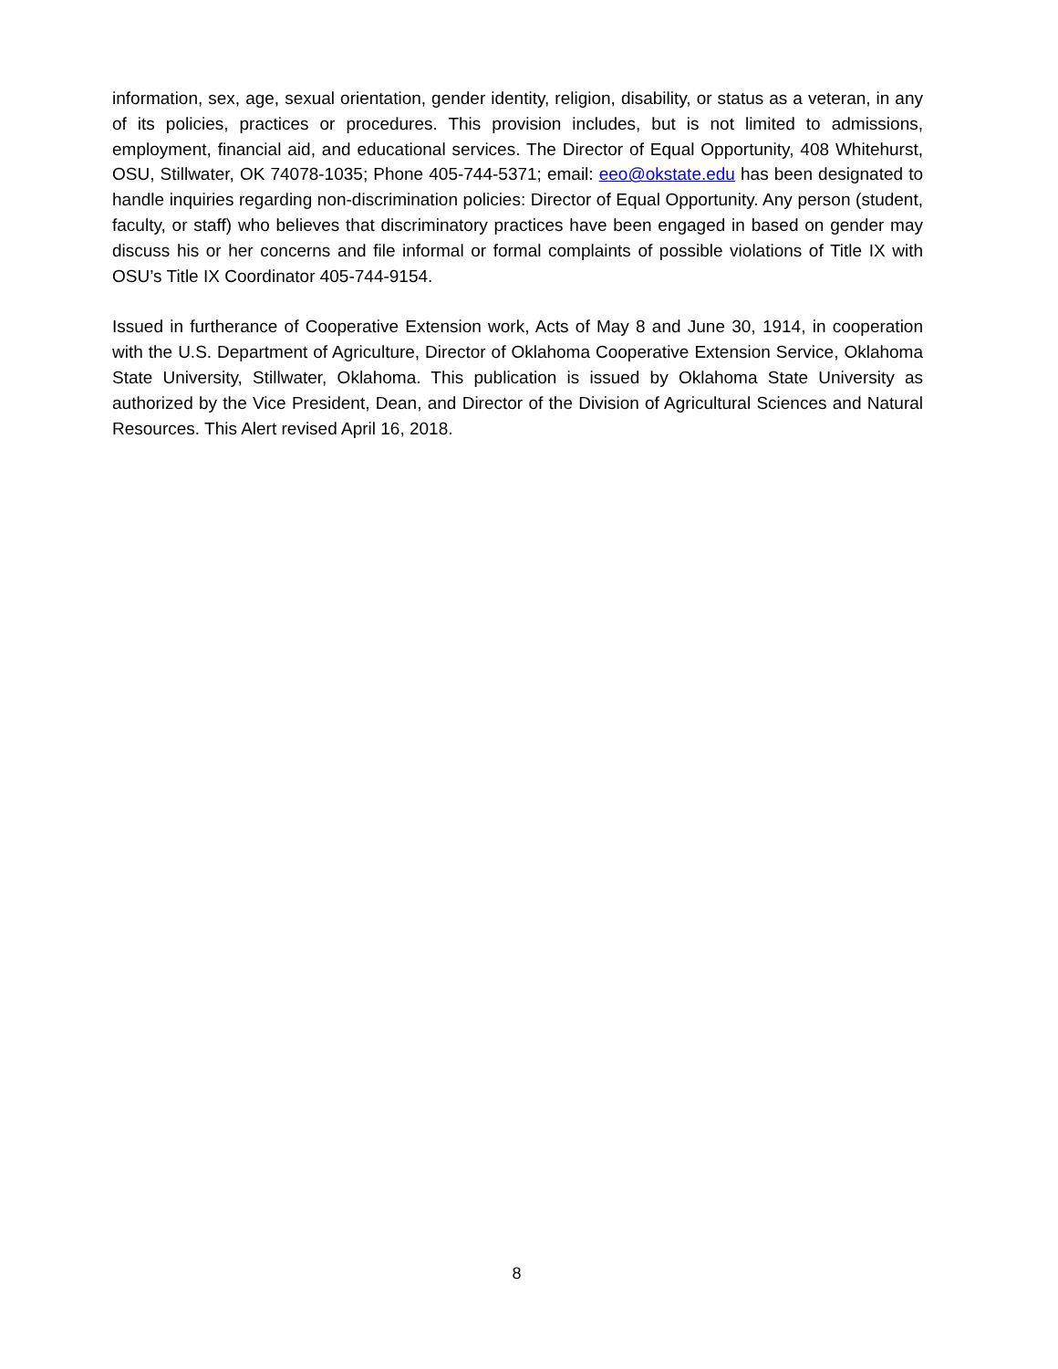information, sex, age, sexual orientation, gender identity, religion, disability, or status as a veteran, in any of its policies, practices or procedures. This provision includes, but is not limited to admissions, employment, financial aid, and educational services. The Director of Equal Opportunity, 408 Whitehurst, OSU, Stillwater, OK 74078-1035; Phone 405-744-5371; email: eeo@okstate.edu has been designated to handle inquiries regarding non-discrimination policies: Director of Equal Opportunity. Any person (student, faculty, or staff) who believes that discriminatory practices have been engaged in based on gender may discuss his or her concerns and file informal or formal complaints of possible violations of Title IX with OSU’s Title IX Coordinator 405-744-9154.
Issued in furtherance of Cooperative Extension work, Acts of May 8 and June 30, 1914, in cooperation with the U.S. Department of Agriculture, Director of Oklahoma Cooperative Extension Service, Oklahoma State University, Stillwater, Oklahoma. This publication is issued by Oklahoma State University as authorized by the Vice President, Dean, and Director of the Division of Agricultural Sciences and Natural Resources. This Alert revised April 16, 2018.
8